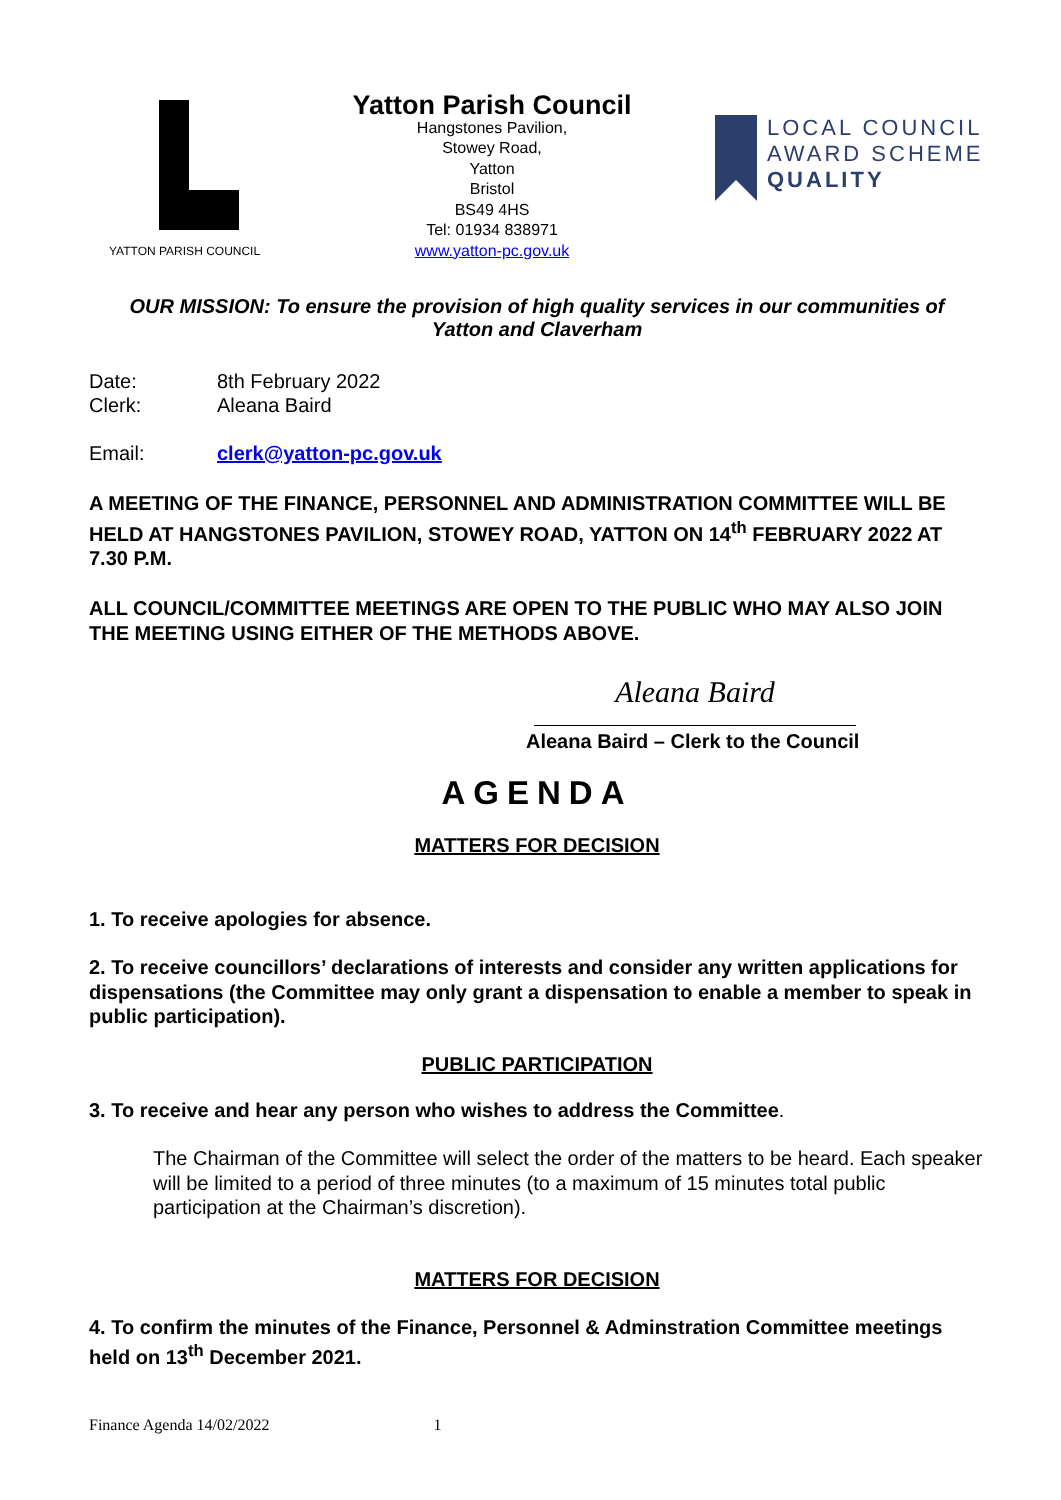YATTON PARISH COUNCIL
Yatton Parish Council
Hangstones Pavilion,
Stowey Road,
Yatton
Bristol
BS49 4HS
Tel: 01934 838971
www.yatton-pc.gov.uk
LOCAL COUNCIL
AWARD SCHEME
QUALITY
OUR MISSION: To ensure the provision of high quality services in our communities of
Yatton and Claverham
Date: 8th February 2022
Clerk: Aleana Baird
Email: clerk@yatton-pc.gov.uk
A MEETING OF THE FINANCE, PERSONNEL AND ADMINISTRATION COMMITTEE WILL BE HELD AT HANGSTONES PAVILION, STOWEY ROAD, YATTON ON 14<sup>th</sup> FEBRUARY 2022 AT 7.30 P.M.
ALL COUNCIL/COMMITTEE MEETINGS ARE OPEN TO THE PUBLIC WHO MAY ALSO JOIN THE MEETING USING EITHER OF THE METHODS ABOVE.
Aleana Baird
Aleana Baird – Clerk to the Council
AGENDA
MATTERS FOR DECISION
1. To receive apologies for absence.
2. To receive councillors’ declarations of interests and consider any written applications for dispensations (the Committee may only grant a dispensation to enable a member to speak in public participation).
PUBLIC PARTICIPATION
3. To receive and hear any person who wishes to address the Committee.
The Chairman of the Committee will select the order of the matters to be heard. Each speaker will be limited to a period of three minutes (to a maximum of 15 minutes total public participation at the Chairman’s discretion).
MATTERS FOR DECISION
4. To confirm the minutes of the Finance, Personnel & Adminstration Committee meetings held on 13<sup>th</sup> December 2021.
Finance Agenda 14/02/2022 1